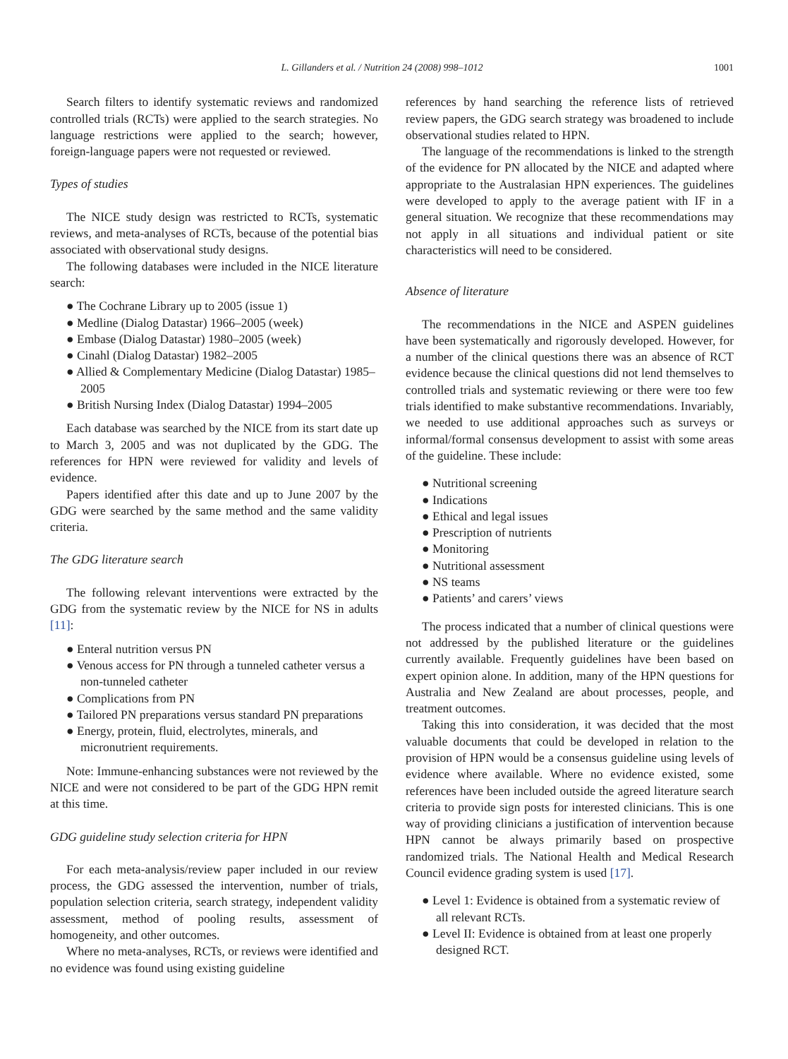L. Gillanders et al. / Nutrition 24 (2008) 998–1012 1001
Search filters to identify systematic reviews and randomized controlled trials (RCTs) were applied to the search strategies. No language restrictions were applied to the search; however, foreign-language papers were not requested or reviewed.
Types of studies
The NICE study design was restricted to RCTs, systematic reviews, and meta-analyses of RCTs, because of the potential bias associated with observational study designs.
The following databases were included in the NICE literature search:
● The Cochrane Library up to 2005 (issue 1)
● Medline (Dialog Datastar) 1966–2005 (week)
● Embase (Dialog Datastar) 1980–2005 (week)
● Cinahl (Dialog Datastar) 1982–2005
● Allied & Complementary Medicine (Dialog Datastar) 1985–2005
● British Nursing Index (Dialog Datastar) 1994–2005
Each database was searched by the NICE from its start date up to March 3, 2005 and was not duplicated by the GDG. The references for HPN were reviewed for validity and levels of evidence.
Papers identified after this date and up to June 2007 by the GDG were searched by the same method and the same validity criteria.
The GDG literature search
The following relevant interventions were extracted by the GDG from the systematic review by the NICE for NS in adults [11]:
● Enteral nutrition versus PN
● Venous access for PN through a tunneled catheter versus a non-tunneled catheter
● Complications from PN
● Tailored PN preparations versus standard PN preparations
● Energy, protein, fluid, electrolytes, minerals, and micronutrient requirements.
Note: Immune-enhancing substances were not reviewed by the NICE and were not considered to be part of the GDG HPN remit at this time.
GDG guideline study selection criteria for HPN
For each meta-analysis/review paper included in our review process, the GDG assessed the intervention, number of trials, population selection criteria, search strategy, independent validity assessment, method of pooling results, assessment of homogeneity, and other outcomes.
Where no meta-analyses, RCTs, or reviews were identified and no evidence was found using existing guideline
references by hand searching the reference lists of retrieved review papers, the GDG search strategy was broadened to include observational studies related to HPN.
The language of the recommendations is linked to the strength of the evidence for PN allocated by the NICE and adapted where appropriate to the Australasian HPN experiences. The guidelines were developed to apply to the average patient with IF in a general situation. We recognize that these recommendations may not apply in all situations and individual patient or site characteristics will need to be considered.
Absence of literature
The recommendations in the NICE and ASPEN guidelines have been systematically and rigorously developed. However, for a number of the clinical questions there was an absence of RCT evidence because the clinical questions did not lend themselves to controlled trials and systematic reviewing or there were too few trials identified to make substantive recommendations. Invariably, we needed to use additional approaches such as surveys or informal/formal consensus development to assist with some areas of the guideline. These include:
● Nutritional screening
● Indications
● Ethical and legal issues
● Prescription of nutrients
● Monitoring
● Nutritional assessment
● NS teams
● Patients’ and carers’ views
The process indicated that a number of clinical questions were not addressed by the published literature or the guidelines currently available. Frequently guidelines have been based on expert opinion alone. In addition, many of the HPN questions for Australia and New Zealand are about processes, people, and treatment outcomes.
Taking this into consideration, it was decided that the most valuable documents that could be developed in relation to the provision of HPN would be a consensus guideline using levels of evidence where available. Where no evidence existed, some references have been included outside the agreed literature search criteria to provide sign posts for interested clinicians. This is one way of providing clinicians a justification of intervention because HPN cannot be always primarily based on prospective randomized trials. The National Health and Medical Research Council evidence grading system is used [17].
● Level 1: Evidence is obtained from a systematic review of all relevant RCTs.
● Level II: Evidence is obtained from at least one properly designed RCT.